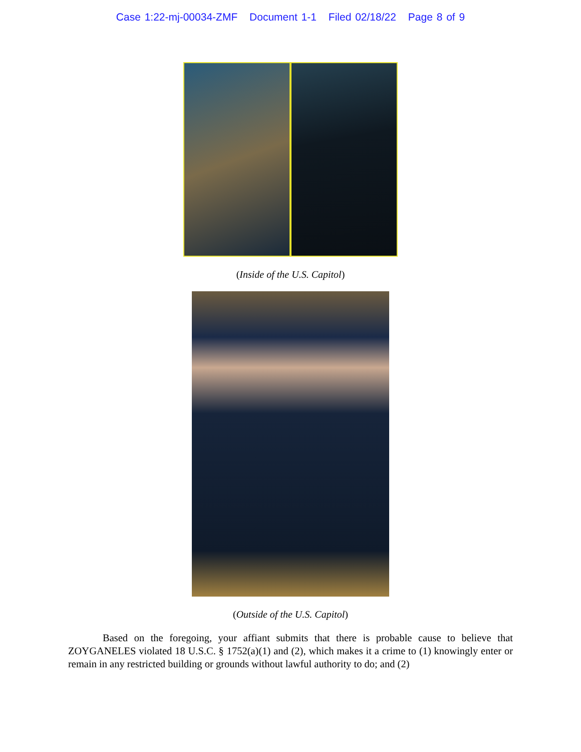Case 1:22-mj-00034-ZMF Document 1-1 Filed 02/18/22 Page 8 of 9
(Inside of the U.S. Capitol)
(Outside of the U.S. Capitol)
Based on the foregoing, your affiant submits that there is probable cause to believe that ZOYGANELES violated 18 U.S.C. § 1752(a)(1) and (2), which makes it a crime to (1) knowingly enter or remain in any restricted building or grounds without lawful authority to do; and (2)